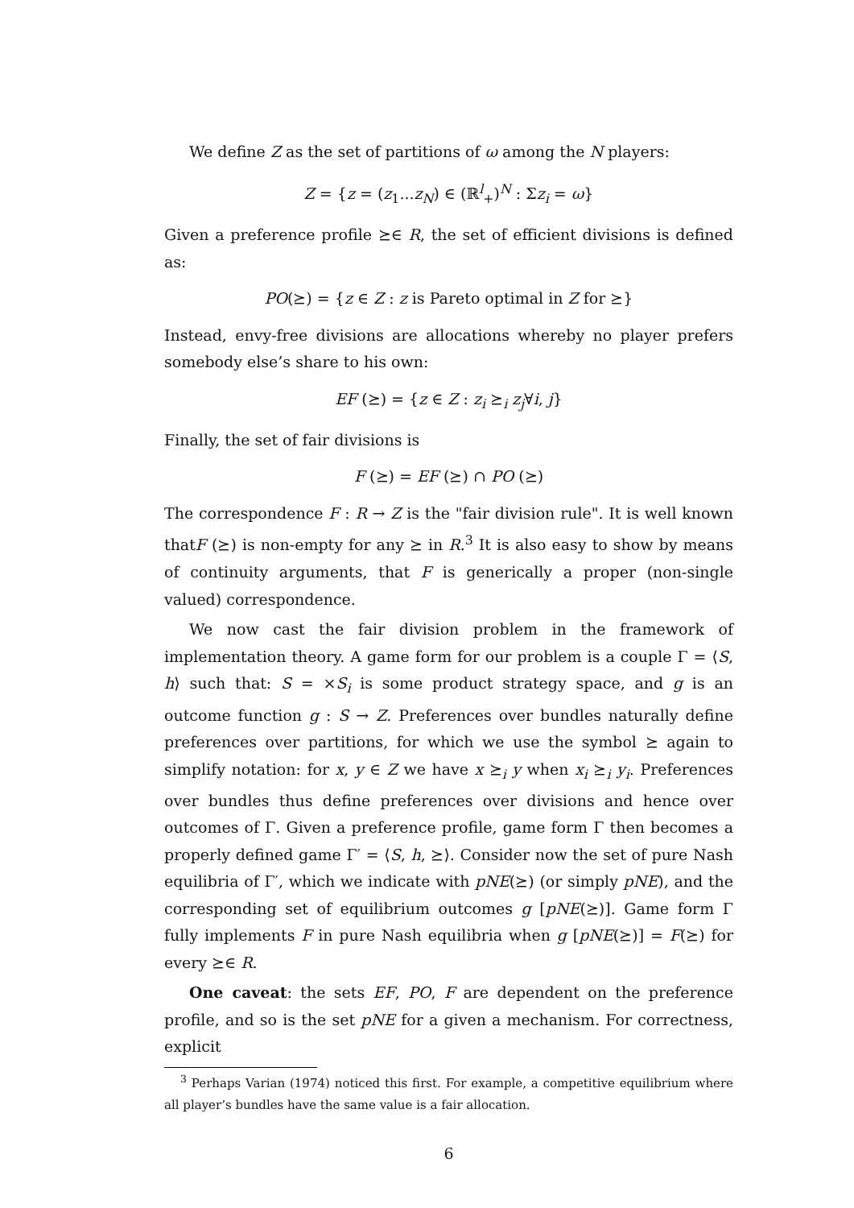We define Z as the set of partitions of ω among the N players:
Z = {z = (z<sub>1</sub>...z<sub>N</sub>) ∈ (ℝ<sup>l</sup><sub>+</sub>)<sup>N</sup> : Σz<sub>i</sub> = ω}
Given a preference profile ⪰∈ R, the set of efficient divisions is defined as:
PO(⪰) = {z ∈ Z : z is Pareto optimal in Z for ⪰}
Instead, envy-free divisions are allocations whereby no player prefers somebody else’s share to his own:
EF (⪰) = {z ∈ Z : z<sub>i</sub> ⪰<sub>i</sub> z<sub>j</sub>∀i, j}
Finally, the set of fair divisions is
F (⪰) = EF (⪰) ∩ PO (⪰)
The correspondence F : R → Z is the "fair division rule". It is well known thatF (⪰) is non-empty for any ⪰ in R.<sup>3</sup> It is also easy to show by means of continuity arguments, that F is generically a proper (non-single valued) correspondence.
We now cast the fair division problem in the framework of implementation theory. A game form for our problem is a couple Γ = ⟨S, h⟩ such that: S = ×S<sub>i</sub> is some product strategy space, and g is an outcome function g : S → Z. Preferences over bundles naturally define preferences over partitions, for which we use the symbol ⪰ again to simplify notation: for x, y ∈ Z we have x ⪰<sub>i</sub> y when x<sub>i</sub> ⪰<sub>i</sub> y<sub>i</sub>. Preferences over bundles thus define preferences over divisions and hence over outcomes of Γ. Given a preference profile, game form Γ then becomes a properly defined game Γ′ = ⟨S, h, ⪰⟩. Consider now the set of pure Nash equilibria of Γ′, which we indicate with pNE(⪰) (or simply pNE), and the corresponding set of equilibrium outcomes g [pNE(⪰)]. Game form Γ fully implements F in pure Nash equilibria when g [pNE(⪰)] = F(⪰) for every ⪰∈ R.
One caveat: the sets EF, PO, F are dependent on the preference profile, and so is the set pNE for a given a mechanism. For correctness, explicit
<sup>3</sup> Perhaps Varian (1974) noticed this first. For example, a competitive equilibrium where all player’s bundles have the same value is a fair allocation.
6